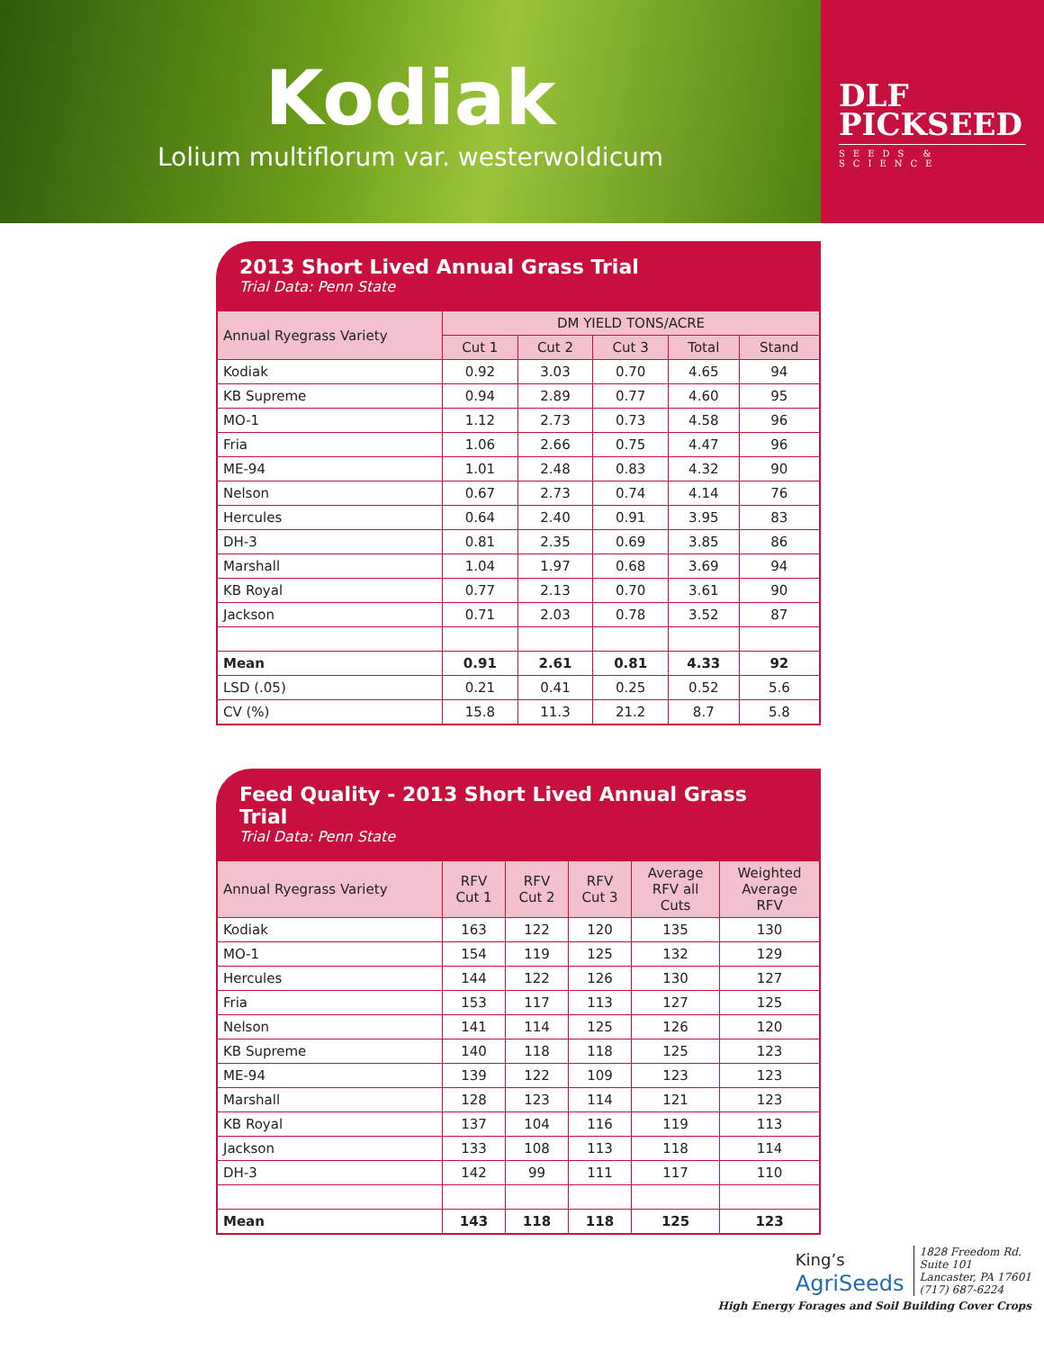Kodiak
Lolium multiflorum var. westerwoldicum
DLF
PICKSEED
SEEDS & SCIENCE
2013 Short Lived Annual Grass Trial
Trial Data: Penn State
| Annual Ryegrass Variety | DM YIELD TONS/ACRE | | | | |
| --- | --- | --- | --- | --- | --- |
| | Cut 1 | Cut 2 | Cut 3 | Total | Stand |
| Kodiak | 0.92 | 3.03 | 0.70 | 4.65 | 94 |
| KB Supreme | 0.94 | 2.89 | 0.77 | 4.60 | 95 |
| MO-1 | 1.12 | 2.73 | 0.73 | 4.58 | 96 |
| Fria | 1.06 | 2.66 | 0.75 | 4.47 | 96 |
| ME-94 | 1.01 | 2.48 | 0.83 | 4.32 | 90 |
| Nelson | 0.67 | 2.73 | 0.74 | 4.14 | 76 |
| Hercules | 0.64 | 2.40 | 0.91 | 3.95 | 83 |
| DH-3 | 0.81 | 2.35 | 0.69 | 3.85 | 86 |
| Marshall | 1.04 | 1.97 | 0.68 | 3.69 | 94 |
| KB Royal | 0.77 | 2.13 | 0.70 | 3.61 | 90 |
| Jackson | 0.71 | 2.03 | 0.78 | 3.52 | 87 |
| Mean | 0.91 | 2.61 | 0.81 | 4.33 | 92 |
| LSD (.05) | 0.21 | 0.41 | 0.25 | 0.52 | 5.6 |
| CV (%) | 15.8 | 11.3 | 21.2 | 8.7 | 5.8 |
Feed Quality - 2013 Short Lived Annual Grass Trial
Trial Data: Penn State
| Annual Ryegrass Variety | RFV Cut 1 | RFV Cut 2 | RFV Cut 3 | Average RFV all Cuts | Weighted Average RFV |
| --- | --- | --- | --- | --- | --- |
| Kodiak | 163 | 122 | 120 | 135 | 130 |
| MO-1 | 154 | 119 | 125 | 132 | 129 |
| Hercules | 144 | 122 | 126 | 130 | 127 |
| Fria | 153 | 117 | 113 | 127 | 125 |
| Nelson | 141 | 114 | 125 | 126 | 120 |
| KB Supreme | 140 | 118 | 118 | 125 | 123 |
| ME-94 | 139 | 122 | 109 | 123 | 123 |
| Marshall | 128 | 123 | 114 | 121 | 123 |
| KB Royal | 137 | 104 | 116 | 119 | 113 |
| Jackson | 133 | 108 | 113 | 118 | 114 |
| DH-3 | 142 | 99 | 111 | 117 | 110 |
| Mean | 143 | 118 | 118 | 125 | 123 |
King’s
AgriSeeds
1828 Freedom Rd.
Suite 101
Lancaster, PA 17601
(717) 687-6224
High Energy Forages and Soil Building Cover Crops